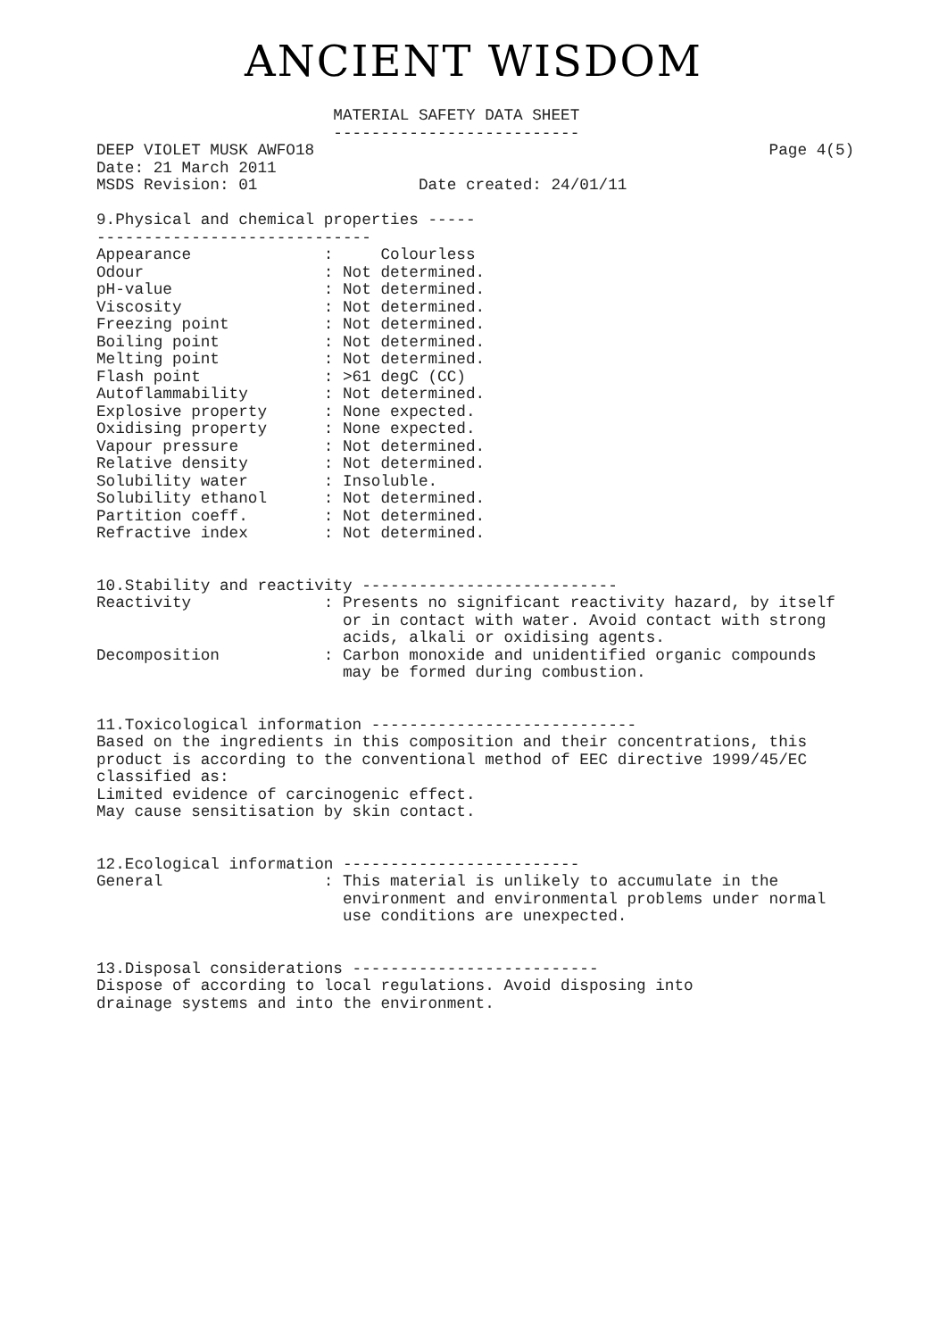ANCIENT WISDOM
                         MATERIAL SAFETY DATA SHEET
                         --------------------------
DEEP VIOLET MUSK AWFO18                                                Page 4(5)
Date: 21 March 2011
MSDS Revision: 01                 Date created: 24/01/11

9.Physical and chemical properties -----
-----------------------------
Appearance              :     Colourless
Odour                   : Not determined.
pH-value                : Not determined.
Viscosity               : Not determined.
Freezing point          : Not determined.
Boiling point           : Not determined.
Melting point           : Not determined.
Flash point             : >61 degC (CC)
Autoflammability        : Not determined.
Explosive property      : None expected.
Oxidising property      : None expected.
Vapour pressure         : Not determined.
Relative density        : Not determined.
Solubility water        : Insoluble.
Solubility ethanol      : Not determined.
Partition coeff.        : Not determined.
Refractive index        : Not determined.


10.Stability and reactivity ---------------------------
Reactivity              : Presents no significant reactivity hazard, by itself
                          or in contact with water. Avoid contact with strong
                          acids, alkali or oxidising agents.
Decomposition           : Carbon monoxide and unidentified organic compounds
                          may be formed during combustion.


11.Toxicological information ----------------------------
Based on the ingredients in this composition and their concentrations, this
product is according to the conventional method of EEC directive 1999/45/EC
classified as:
Limited evidence of carcinogenic effect.
May cause sensitisation by skin contact.


12.Ecological information -------------------------
General                 : This material is unlikely to accumulate in the
                          environment and environmental problems under normal
                          use conditions are unexpected.


13.Disposal considerations --------------------------
Dispose of according to local regulations. Avoid disposing into
drainage systems and into the environment.